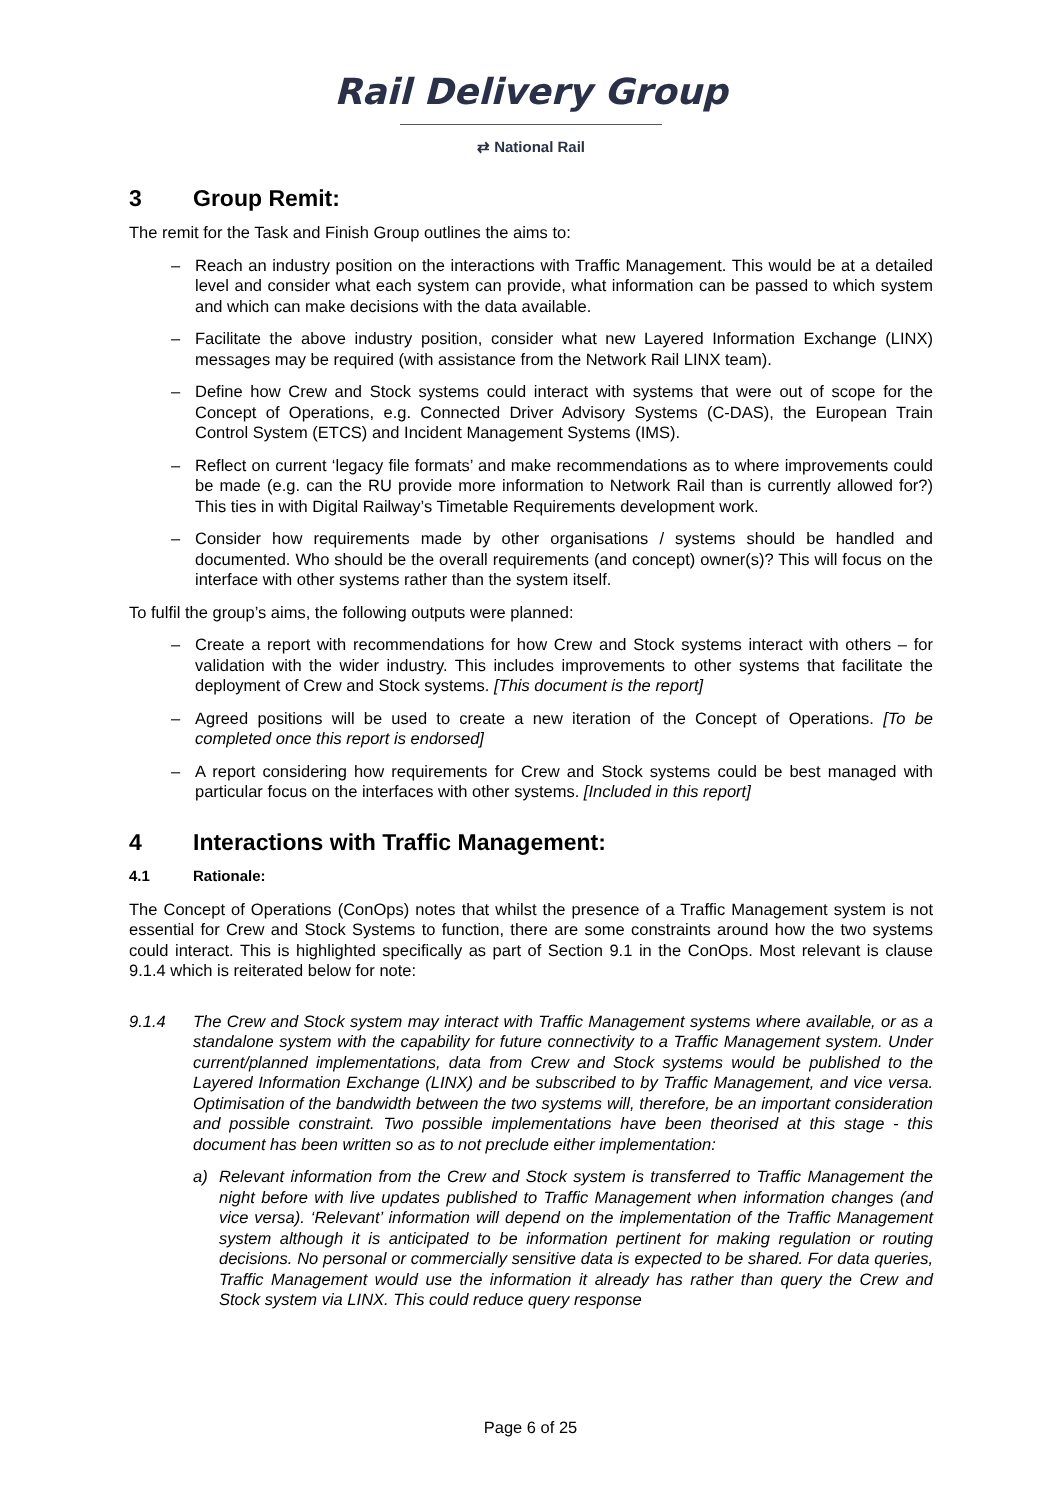Rail Delivery Group
⇄ National Rail
3 Group Remit:
The remit for the Task and Finish Group outlines the aims to:
– Reach an industry position on the interactions with Traffic Management. This would be at a detailed level and consider what each system can provide, what information can be passed to which system and which can make decisions with the data available.
– Facilitate the above industry position, consider what new Layered Information Exchange (LINX) messages may be required (with assistance from the Network Rail LINX team).
– Define how Crew and Stock systems could interact with systems that were out of scope for the Concept of Operations, e.g. Connected Driver Advisory Systems (C-DAS), the European Train Control System (ETCS) and Incident Management Systems (IMS).
– Reflect on current ‘legacy file formats’ and make recommendations as to where improvements could be made (e.g. can the RU provide more information to Network Rail than is currently allowed for?) This ties in with Digital Railway’s Timetable Requirements development work.
– Consider how requirements made by other organisations / systems should be handled and documented. Who should be the overall requirements (and concept) owner(s)? This will focus on the interface with other systems rather than the system itself.
To fulfil the group’s aims, the following outputs were planned:
– Create a report with recommendations for how Crew and Stock systems interact with others – for validation with the wider industry. This includes improvements to other systems that facilitate the deployment of Crew and Stock systems. [This document is the report]
– Agreed positions will be used to create a new iteration of the Concept of Operations. [To be completed once this report is endorsed]
– A report considering how requirements for Crew and Stock systems could be best managed with particular focus on the interfaces with other systems. [Included in this report]
4 Interactions with Traffic Management:
4.1 Rationale:
The Concept of Operations (ConOps) notes that whilst the presence of a Traffic Management system is not essential for Crew and Stock Systems to function, there are some constraints around how the two systems could interact. This is highlighted specifically as part of Section 9.1 in the ConOps. Most relevant is clause 9.1.4 which is reiterated below for note:
9.1.4 The Crew and Stock system may interact with Traffic Management systems where available, or as a standalone system with the capability for future connectivity to a Traffic Management system. Under current/planned implementations, data from Crew and Stock systems would be published to the Layered Information Exchange (LINX) and be subscribed to by Traffic Management, and vice versa. Optimisation of the bandwidth between the two systems will, therefore, be an important consideration and possible constraint. Two possible implementations have been theorised at this stage - this document has been written so as to not preclude either implementation:
a) Relevant information from the Crew and Stock system is transferred to Traffic Management the night before with live updates published to Traffic Management when information changes (and vice versa). ‘Relevant’ information will depend on the implementation of the Traffic Management system although it is anticipated to be information pertinent for making regulation or routing decisions. No personal or commercially sensitive data is expected to be shared. For data queries, Traffic Management would use the information it already has rather than query the Crew and Stock system via LINX. This could reduce query response
Page 6 of 25